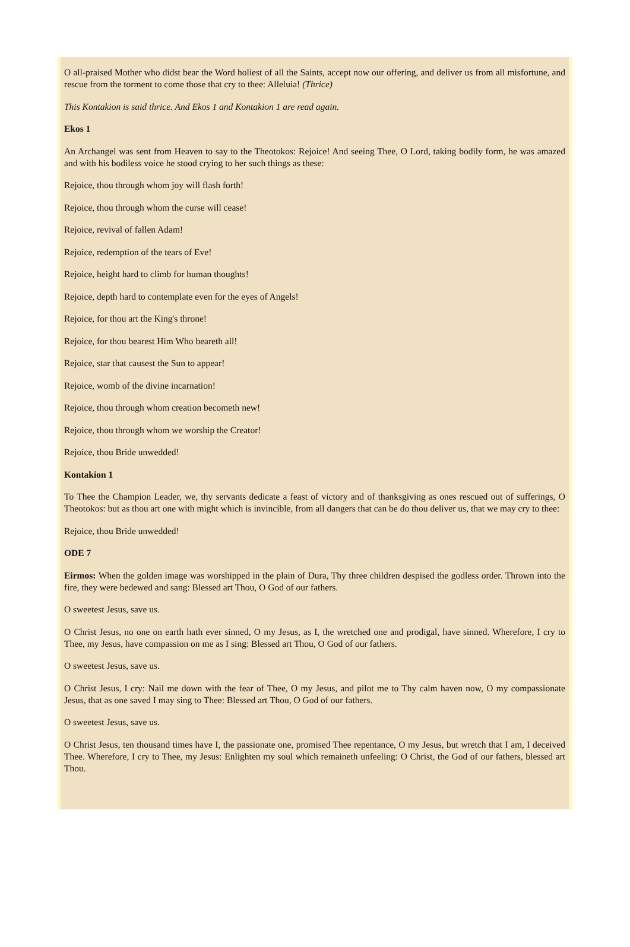O all-praised Mother who didst bear the Word holiest of all the Saints, accept now our offering, and deliver us from all misfortune, and rescue from the torment to come those that cry to thee: Alleluia! (Thrice)
This Kontakion is said thrice. And Ekos 1 and Kontakion 1 are read again.
Ekos 1
An Archangel was sent from Heaven to say to the Theotokos: Rejoice! And seeing Thee, O Lord, taking bodily form, he was amazed and with his bodiless voice he stood crying to her such things as these:
Rejoice, thou through whom joy will flash forth!
Rejoice, thou through whom the curse will cease!
Rejoice, revival of fallen Adam!
Rejoice, redemption of the tears of Eve!
Rejoice, height hard to climb for human thoughts!
Rejoice, depth hard to contemplate even for the eyes of Angels!
Rejoice, for thou art the King's throne!
Rejoice, for thou bearest Him Who beareth all!
Rejoice, star that causest the Sun to appear!
Rejoice, womb of the divine incarnation!
Rejoice, thou through whom creation becometh new!
Rejoice, thou through whom we worship the Creator!
Rejoice, thou Bride unwedded!
Kontakion 1
To Thee the Champion Leader, we, thy servants dedicate a feast of victory and of thanksgiving as ones rescued out of sufferings, O Theotokos: but as thou art one with might which is invincible, from all dangers that can be do thou deliver us, that we may cry to thee:
Rejoice, thou Bride unwedded!
ODE 7
Eirmos: When the golden image was worshipped in the plain of Dura, Thy three children despised the godless order. Thrown into the fire, they were bedewed and sang: Blessed art Thou, O God of our fathers.
O sweetest Jesus, save us.
O Christ Jesus, no one on earth hath ever sinned, O my Jesus, as I, the wretched one and prodigal, have sinned. Wherefore, I cry to Thee, my Jesus, have compassion on me as I sing: Blessed art Thou, O God of our fathers.
O sweetest Jesus, save us.
O Christ Jesus, I cry: Nail me down with the fear of Thee, O my Jesus, and pilot me to Thy calm haven now, O my compassionate Jesus, that as one saved I may sing to Thee: Blessed art Thou, O God of our fathers.
O sweetest Jesus, save us.
O Christ Jesus, ten thousand times have I, the passionate one, promised Thee repentance, O my Jesus, but wretch that I am, I deceived Thee. Wherefore, I cry to Thee, my Jesus: Enlighten my soul which remaineth unfeeling: O Christ, the God of our fathers, blessed art Thou.